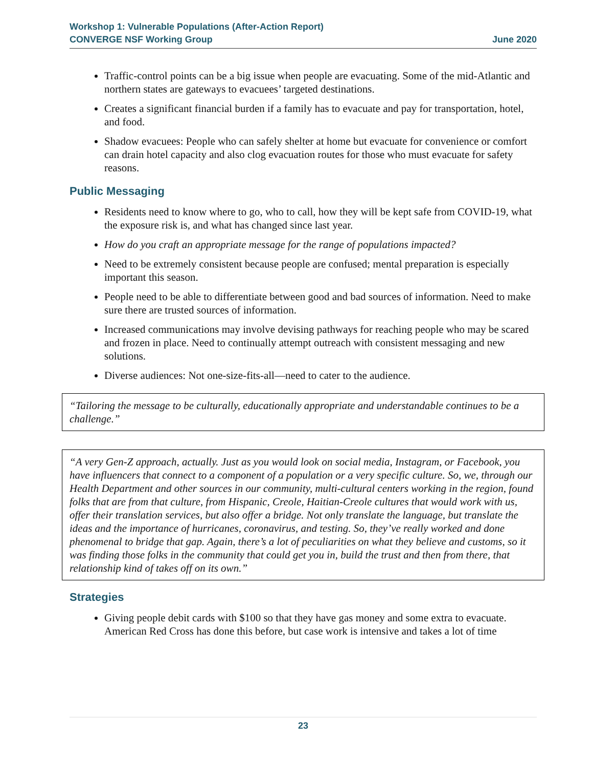Workshop 1: Vulnerable Populations (After-Action Report)
CONVERGE NSF Working Group
June 2020
Traffic-control points can be a big issue when people are evacuating. Some of the mid-Atlantic and northern states are gateways to evacuees’ targeted destinations.
Creates a significant financial burden if a family has to evacuate and pay for transportation, hotel, and food.
Shadow evacuees: People who can safely shelter at home but evacuate for convenience or comfort can drain hotel capacity and also clog evacuation routes for those who must evacuate for safety reasons.
Public Messaging
Residents need to know where to go, who to call, how they will be kept safe from COVID-19, what the exposure risk is, and what has changed since last year.
How do you craft an appropriate message for the range of populations impacted?
Need to be extremely consistent because people are confused; mental preparation is especially important this season.
People need to be able to differentiate between good and bad sources of information. Need to make sure there are trusted sources of information.
Increased communications may involve devising pathways for reaching people who may be scared and frozen in place. Need to continually attempt outreach with consistent messaging and new solutions.
Diverse audiences: Not one-size-fits-all—need to cater to the audience.
“Tailoring the message to be culturally, educationally appropriate and understandable continues to be a challenge.”
“A very Gen-Z approach, actually. Just as you would look on social media, Instagram, or Facebook, you have influencers that connect to a component of a population or a very specific culture. So, we, through our Health Department and other sources in our community, multi-cultural centers working in the region, found folks that are from that culture, from Hispanic, Creole, Haitian-Creole cultures that would work with us, offer their translation services, but also offer a bridge. Not only translate the language, but translate the ideas and the importance of hurricanes, coronavirus, and testing. So, they’ve really worked and done phenomenal to bridge that gap. Again, there’s a lot of peculiarities on what they believe and customs, so it was finding those folks in the community that could get you in, build the trust and then from there, that relationship kind of takes off on its own.”
Strategies
Giving people debit cards with $100 so that they have gas money and some extra to evacuate. American Red Cross has done this before, but case work is intensive and takes a lot of time
23